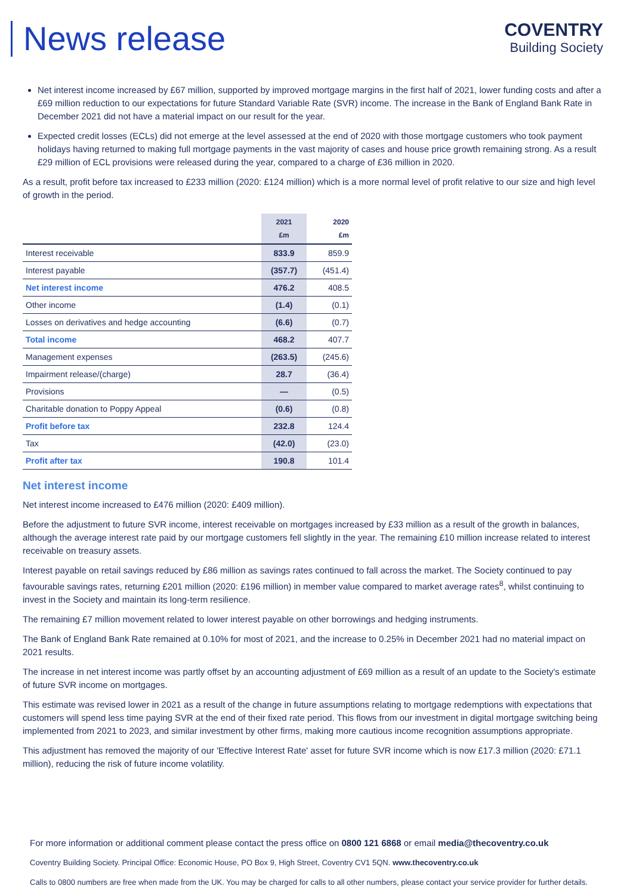News release
COVENTRY
Building Society
Net interest income increased by £67 million, supported by improved mortgage margins in the first half of 2021, lower funding costs and after a £69 million reduction to our expectations for future Standard Variable Rate (SVR) income. The increase in the Bank of England Bank Rate in December 2021 did not have a material impact on our result for the year.
Expected credit losses (ECLs) did not emerge at the level assessed at the end of 2020 with those mortgage customers who took payment holidays having returned to making full mortgage payments in the vast majority of cases and house price growth remaining strong. As a result £29 million of ECL provisions were released during the year, compared to a charge of £36 million in 2020.
As a result, profit before tax increased to £233 million (2020: £124 million) which is a more normal level of profit relative to our size and high level of growth in the period.
| | 2021 £m | 2020 £m |
| --- | --- | --- |
| Interest receivable | 833.9 | 859.9 |
| Interest payable | (357.7) | (451.4) |
| Net interest income | 476.2 | 408.5 |
| Other income | (1.4) | (0.1) |
| Losses on derivatives and hedge accounting | (6.6) | (0.7) |
| Total income | 468.2 | 407.7 |
| Management expenses | (263.5) | (245.6) |
| Impairment release/(charge) | 28.7 | (36.4) |
| Provisions | — | (0.5) |
| Charitable donation to Poppy Appeal | (0.6) | (0.8) |
| Profit before tax | 232.8 | 124.4 |
| Tax | (42.0) | (23.0) |
| Profit after tax | 190.8 | 101.4 |
Net interest income
Net interest income increased to £476 million (2020: £409 million).
Before the adjustment to future SVR income, interest receivable on mortgages increased by £33 million as a result of the growth in balances, although the average interest rate paid by our mortgage customers fell slightly in the year. The remaining £10 million increase related to interest receivable on treasury assets.
Interest payable on retail savings reduced by £86 million as savings rates continued to fall across the market. The Society continued to pay favourable savings rates, returning £201 million (2020: £196 million) in member value compared to market average rates<sup>8</sup>, whilst continuing to invest in the Society and maintain its long-term resilience.
The remaining £7 million movement related to lower interest payable on other borrowings and hedging instruments.
The Bank of England Bank Rate remained at 0.10% for most of 2021, and the increase to 0.25% in December 2021 had no material impact on 2021 results.
The increase in net interest income was partly offset by an accounting adjustment of £69 million as a result of an update to the Society's estimate of future SVR income on mortgages.
This estimate was revised lower in 2021 as a result of the change in future assumptions relating to mortgage redemptions with expectations that customers will spend less time paying SVR at the end of their fixed rate period. This flows from our investment in digital mortgage switching being implemented from 2021 to 2023, and similar investment by other firms, making more cautious income recognition assumptions appropriate.
This adjustment has removed the majority of our 'Effective Interest Rate' asset for future SVR income which is now £17.3 million (2020: £71.1 million), reducing the risk of future income volatility.
For more information or additional comment please contact the press office on 0800 121 6868 or email media@thecoventry.co.uk
Coventry Building Society. Principal Office: Economic House, PO Box 9, High Street, Coventry CV1 5QN. www.thecoventry.co.uk
Calls to 0800 numbers are free when made from the UK. You may be charged for calls to all other numbers, please contact your service provider for further details.